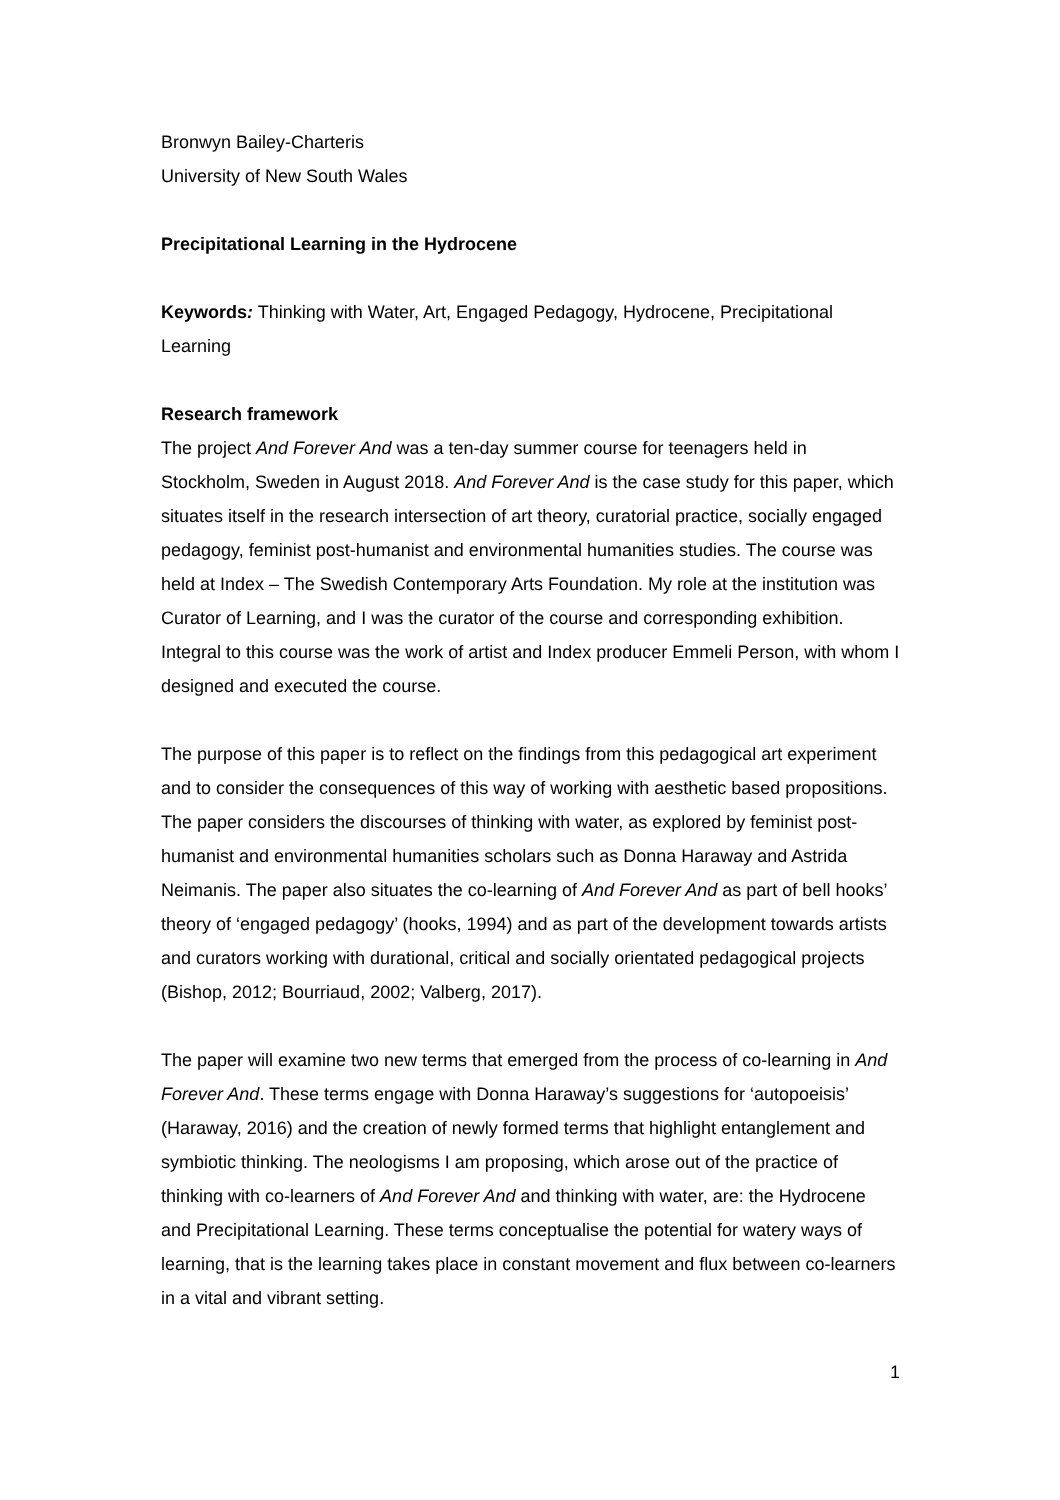Bronwyn Bailey-Charteris
University of New South Wales
Precipitational Learning in the Hydrocene
Keywords: Thinking with Water, Art, Engaged Pedagogy, Hydrocene, Precipitational Learning
Research framework
The project And Forever And was a ten-day summer course for teenagers held in Stockholm, Sweden in August 2018. And Forever And is the case study for this paper, which situates itself in the research intersection of art theory, curatorial practice, socially engaged pedagogy, feminist post-humanist and environmental humanities studies. The course was held at Index – The Swedish Contemporary Arts Foundation. My role at the institution was Curator of Learning, and I was the curator of the course and corresponding exhibition. Integral to this course was the work of artist and Index producer Emmeli Person, with whom I designed and executed the course.
The purpose of this paper is to reflect on the findings from this pedagogical art experiment and to consider the consequences of this way of working with aesthetic based propositions. The paper considers the discourses of thinking with water, as explored by feminist post-humanist and environmental humanities scholars such as Donna Haraway and Astrida Neimanis. The paper also situates the co-learning of And Forever And as part of bell hooks’ theory of ‘engaged pedagogy’ (hooks, 1994) and as part of the development towards artists and curators working with durational, critical and socially orientated pedagogical projects (Bishop, 2012; Bourriaud, 2002; Valberg, 2017).
The paper will examine two new terms that emerged from the process of co-learning in And Forever And. These terms engage with Donna Haraway’s suggestions for ‘autopoeisis’ (Haraway, 2016) and the creation of newly formed terms that highlight entanglement and symbiotic thinking. The neologisms I am proposing, which arose out of the practice of thinking with co-learners of And Forever And and thinking with water, are: the Hydrocene and Precipitational Learning. These terms conceptualise the potential for watery ways of learning, that is the learning takes place in constant movement and flux between co-learners in a vital and vibrant setting.
1